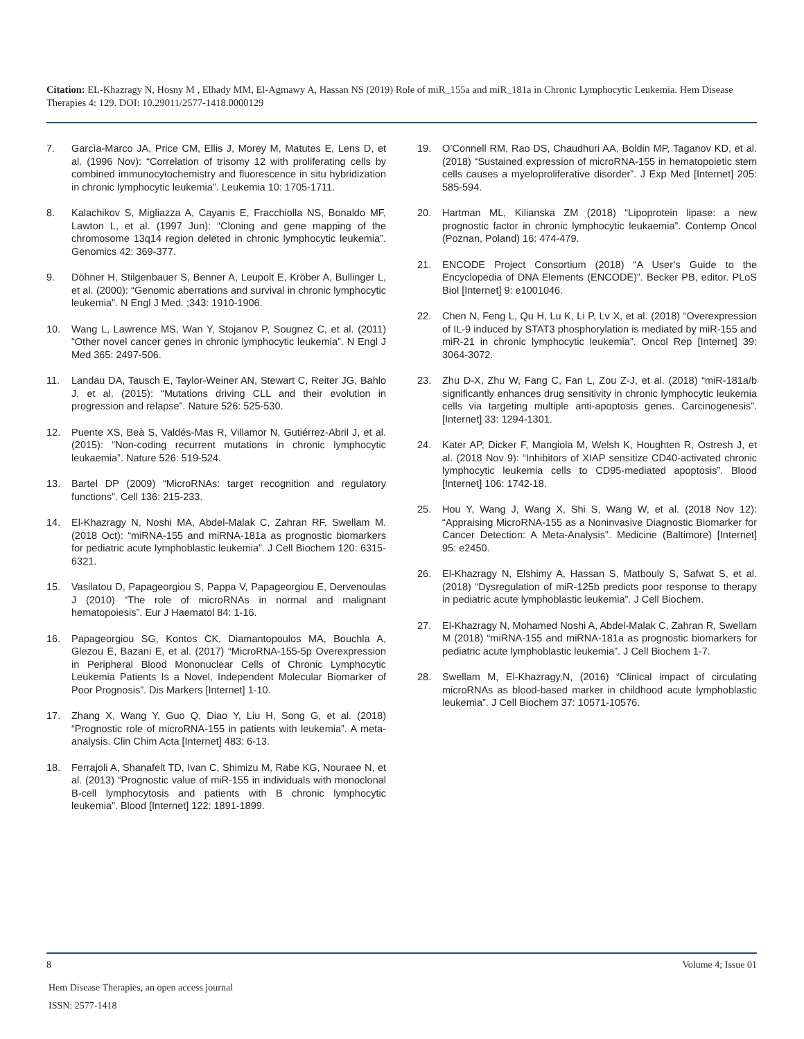Citation: EL-Khazragy N, Hosny M , Elhady MM, El-Agmawy A, Hassan NS (2019) Role of miR_155a and miR_181a in Chronic Lymphocytic Leukemia. Hem Disease Therapies 4: 129. DOI: 10.29011/2577-1418.0000129
7. Garcìa-Marco JA, Price CM, Ellis J, Morey M, Matutes E, Lens D, et al. (1996 Nov): “Correlation of trisomy 12 with proliferating cells by combined immunocytochemistry and fluorescence in situ hybridization in chronic lymphocytic leukemia”. Leukemia 10: 1705-1711.
8. Kalachikov S, Migliazza A, Cayanis E, Fracchiolla NS, Bonaldo MF, Lawton L, et al. (1997 Jun): “Cloning and gene mapping of the chromosome 13q14 region deleted in chronic lymphocytic leukemia”. Genomics 42: 369-377.
9. Döhner H, Stilgenbauer S, Benner A, Leupolt E, Kröber A, Bullinger L, et al. (2000): “Genomic aberrations and survival in chronic lymphocytic leukemia”. N Engl J Med. ;343: 1910-1906.
10. Wang L, Lawrence MS, Wan Y, Stojanov P, Sougnez C, et al. (2011) “Other novel cancer genes in chronic lymphocytic leukemia”. N Engl J Med 365: 2497-506.
11. Landau DA, Tausch E, Taylor-Weiner AN, Stewart C, Reiter JG, Bahlo J, et al. (2015): “Mutations driving CLL and their evolution in progression and relapse”. Nature 526: 525-530.
12. Puente XS, Beà S, Valdés-Mas R, Villamor N, Gutiérrez-Abril J, et al. (2015): “Non-coding recurrent mutations in chronic lymphocytic leukaemia”. Nature 526: 519-524.
13. Bartel DP (2009) “MicroRNAs: target recognition and regulatory functions”. Cell 136: 215-233.
14. El-Khazragy N, Noshi MA, Abdel-Malak C, Zahran RF, Swellam M. (2018 Oct): “miRNA-155 and miRNA-181a as prognostic biomarkers for pediatric acute lymphoblastic leukemia”. J Cell Biochem 120: 6315-6321.
15. Vasilatou D, Papageorgiou S, Pappa V, Papageorgiou E, Dervenoulas J (2010) “The role of microRNAs in normal and malignant hematopoiesis”. Eur J Haematol 84: 1-16.
16. Papageorgiou SG, Kontos CK, Diamantopoulos MA, Bouchla A, Glezou E, Bazani E, et al. (2017) “MicroRNA-155-5p Overexpression in Peripheral Blood Mononuclear Cells of Chronic Lymphocytic Leukemia Patients Is a Novel, Independent Molecular Biomarker of Poor Prognosis”. Dis Markers [Internet] 1-10.
17. Zhang X, Wang Y, Guo Q, Diao Y, Liu H, Song G, et al. (2018) “Prognostic role of microRNA-155 in patients with leukemia”. A meta-analysis. Clin Chim Acta [Internet] 483: 6-13.
18. Ferrajoli A, Shanafelt TD, Ivan C, Shimizu M, Rabe KG, Nouraee N, et al. (2013) “Prognostic value of miR-155 in individuals with monoclonal B-cell lymphocytosis and patients with B chronic lymphocytic leukemia”. Blood [Internet] 122: 1891-1899.
19. O’Connell RM, Rao DS, Chaudhuri AA, Boldin MP, Taganov KD, et al. (2018) “Sustained expression of microRNA-155 in hematopoietic stem cells causes a myeloproliferative disorder”. J Exp Med [Internet] 205: 585-594.
20. Hartman ML, Kilianska ZM (2018) “Lipoprotein lipase: a new prognostic factor in chronic lymphocytic leukaemia”. Contemp Oncol (Poznan, Poland) 16: 474-479.
21. ENCODE Project Consortium (2018) “A User’s Guide to the Encyclopedia of DNA Elements (ENCODE)”. Becker PB, editor. PLoS Biol [Internet] 9: e1001046.
22. Chen N, Feng L, Qu H, Lu K, Li P, Lv X, et al. (2018) “Overexpression of IL-9 induced by STAT3 phosphorylation is mediated by miR-155 and miR-21 in chronic lymphocytic leukemia”. Oncol Rep [Internet] 39: 3064-3072.
23. Zhu D-X, Zhu W, Fang C, Fan L, Zou Z-J, et al. (2018) “miR-181a/b significantly enhances drug sensitivity in chronic lymphocytic leukemia cells via targeting multiple anti-apoptosis genes. Carcinogenesis”. [Internet] 33: 1294-1301.
24. Kater AP, Dicker F, Mangiola M, Welsh K, Houghten R, Ostresh J, et al. (2018 Nov 9): “Inhibitors of XIAP sensitize CD40-activated chronic lymphocytic leukemia cells to CD95-mediated apoptosis”. Blood [Internet] 106: 1742-18.
25. Hou Y, Wang J, Wang X, Shi S, Wang W, et al. (2018 Nov 12): “Appraising MicroRNA-155 as a Noninvasive Diagnostic Biomarker for Cancer Detection: A Meta-Analysis”. Medicine (Baltimore) [Internet] 95: e2450.
26. El-Khazragy N, Elshimy A, Hassan S, Matbouly S, Safwat S, et al. (2018) “Dysregulation of miR-125b predicts poor response to therapy in pediatric acute lymphoblastic leukemia”. J Cell Biochem.
27. El-Khazragy N, Mohamed Noshi A, Abdel-Malak C, Zahran R, Swellam M (2018) “miRNA-155 and miRNA-181a as prognostic biomarkers for pediatric acute lymphoblastic leukemia”. J Cell Biochem 1-7.
28. Swellam M, El-Khazragy,N, (2016) “Clinical impact of circulating microRNAs as blood-based marker in childhood acute lymphoblastic leukemia”. J Cell Biochem 37: 10571-10576.
8 Volume 4; Issue 01
Hem Disease Therapies, an open access journal
ISSN: 2577-1418